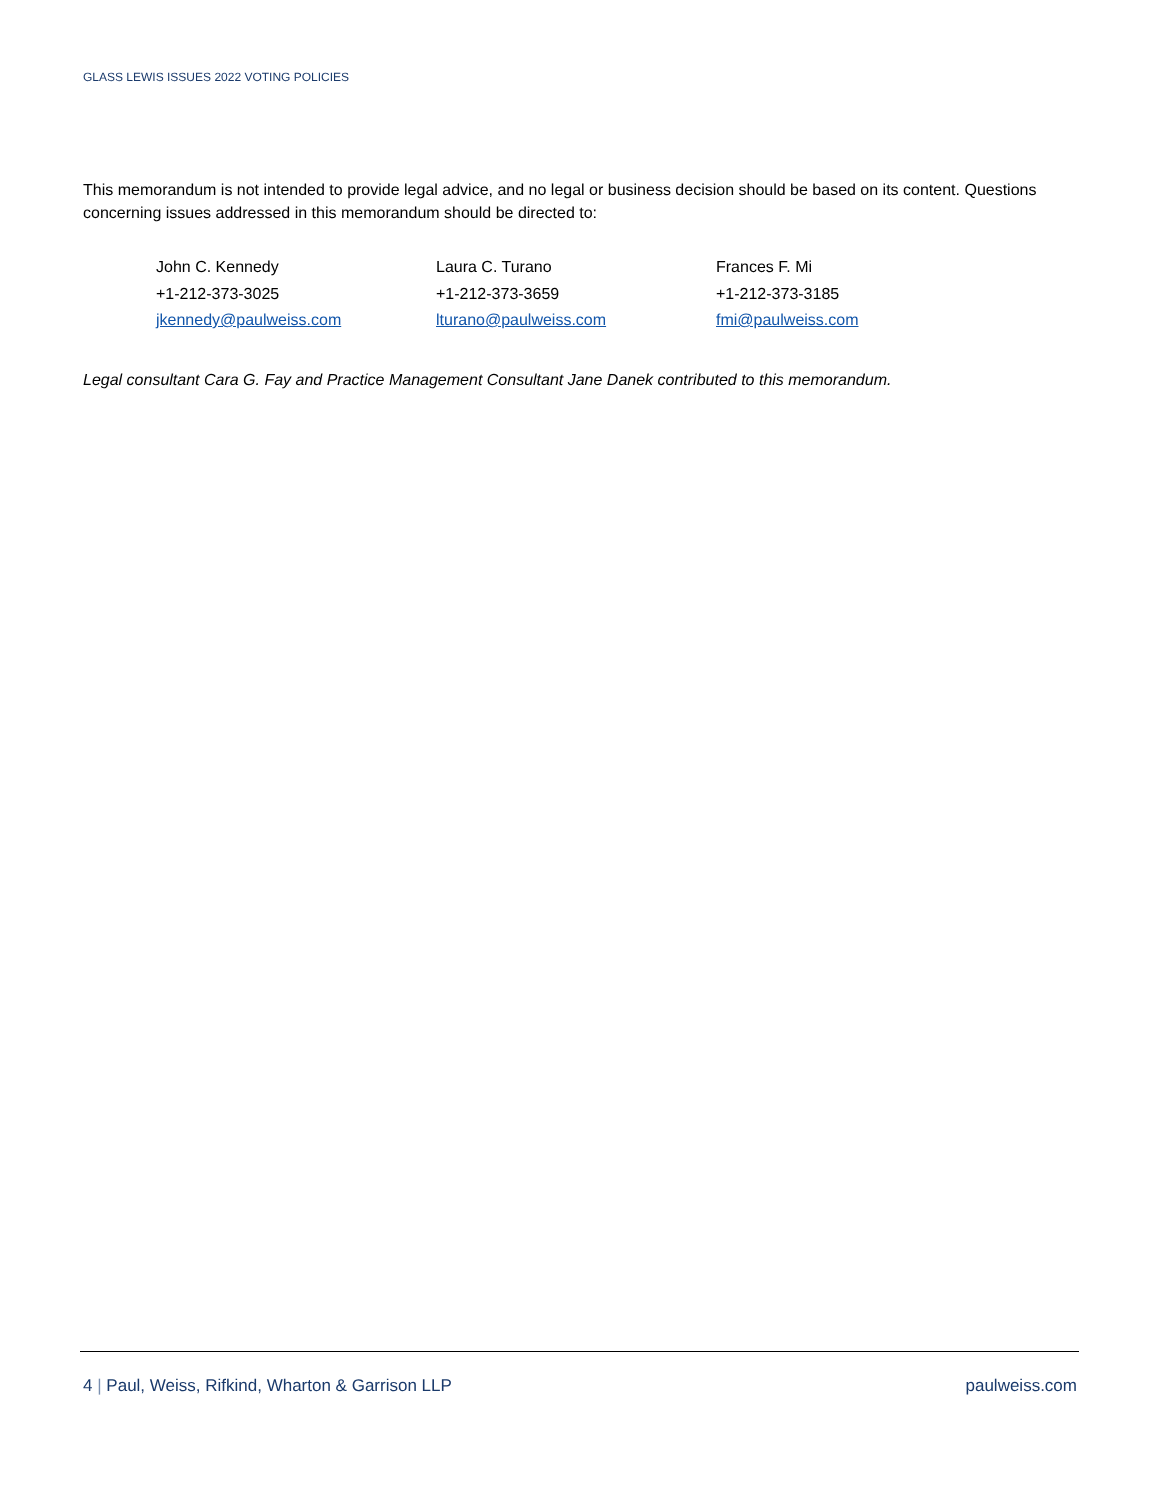GLASS LEWIS ISSUES 2022 VOTING POLICIES
This memorandum is not intended to provide legal advice, and no legal or business decision should be based on its content. Questions concerning issues addressed in this memorandum should be directed to:
John C. Kennedy
+1-212-373-3025
jkennedy@paulweiss.com
Laura C. Turano
+1-212-373-3659
lturano@paulweiss.com
Frances F. Mi
+1-212-373-3185
fmi@paulweiss.com
Legal consultant Cara G. Fay and Practice Management Consultant Jane Danek contributed to this memorandum.
4 | Paul, Weiss, Rifkind, Wharton & Garrison LLP paulweiss.com